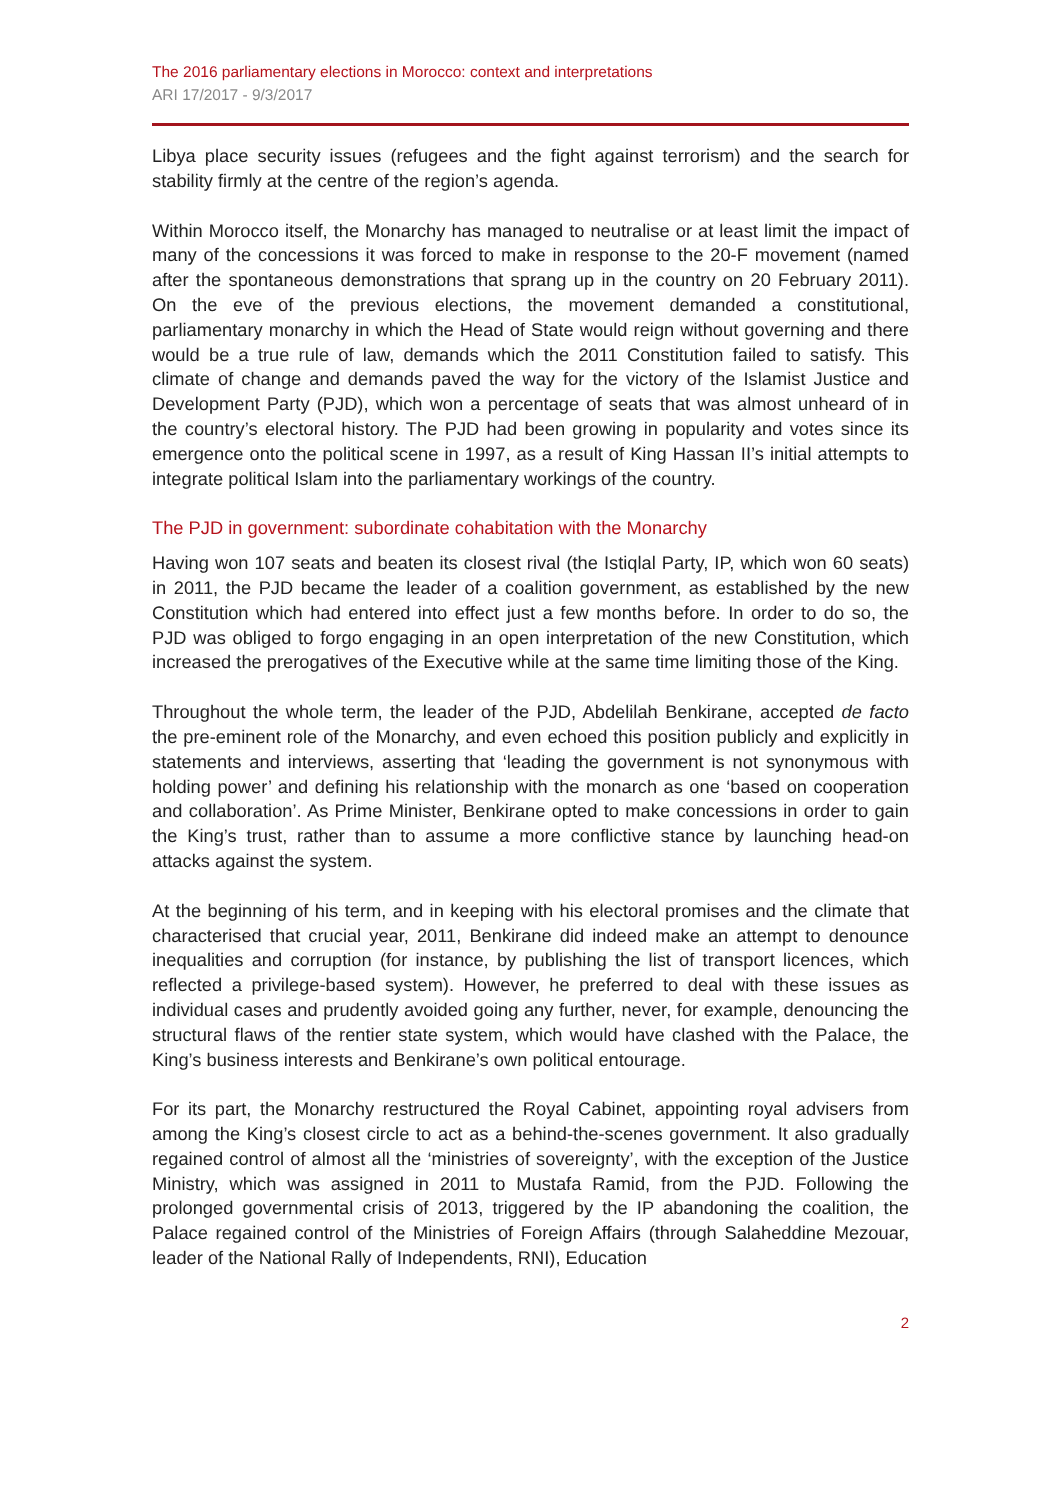The 2016 parliamentary elections in Morocco: context and interpretations
ARI 17/2017 - 9/3/2017
Libya place security issues (refugees and the fight against terrorism) and the search for stability firmly at the centre of the region’s agenda.
Within Morocco itself, the Monarchy has managed to neutralise or at least limit the impact of many of the concessions it was forced to make in response to the 20-F movement (named after the spontaneous demonstrations that sprang up in the country on 20 February 2011). On the eve of the previous elections, the movement demanded a constitutional, parliamentary monarchy in which the Head of State would reign without governing and there would be a true rule of law, demands which the 2011 Constitution failed to satisfy. This climate of change and demands paved the way for the victory of the Islamist Justice and Development Party (PJD), which won a percentage of seats that was almost unheard of in the country’s electoral history. The PJD had been growing in popularity and votes since its emergence onto the political scene in 1997, as a result of King Hassan II’s initial attempts to integrate political Islam into the parliamentary workings of the country.
The PJD in government: subordinate cohabitation with the Monarchy
Having won 107 seats and beaten its closest rival (the Istiqlal Party, IP, which won 60 seats) in 2011, the PJD became the leader of a coalition government, as established by the new Constitution which had entered into effect just a few months before. In order to do so, the PJD was obliged to forgo engaging in an open interpretation of the new Constitution, which increased the prerogatives of the Executive while at the same time limiting those of the King.
Throughout the whole term, the leader of the PJD, Abdelilah Benkirane, accepted de facto the pre-eminent role of the Monarchy, and even echoed this position publicly and explicitly in statements and interviews, asserting that ‘leading the government is not synonymous with holding power’ and defining his relationship with the monarch as one ‘based on cooperation and collaboration’. As Prime Minister, Benkirane opted to make concessions in order to gain the King’s trust, rather than to assume a more conflictive stance by launching head-on attacks against the system.
At the beginning of his term, and in keeping with his electoral promises and the climate that characterised that crucial year, 2011, Benkirane did indeed make an attempt to denounce inequalities and corruption (for instance, by publishing the list of transport licences, which reflected a privilege-based system). However, he preferred to deal with these issues as individual cases and prudently avoided going any further, never, for example, denouncing the structural flaws of the rentier state system, which would have clashed with the Palace, the King’s business interests and Benkirane’s own political entourage.
For its part, the Monarchy restructured the Royal Cabinet, appointing royal advisers from among the King’s closest circle to act as a behind-the-scenes government. It also gradually regained control of almost all the ‘ministries of sovereignty’, with the exception of the Justice Ministry, which was assigned in 2011 to Mustafa Ramid, from the PJD. Following the prolonged governmental crisis of 2013, triggered by the IP abandoning the coalition, the Palace regained control of the Ministries of Foreign Affairs (through Salaheddine Mezouar, leader of the National Rally of Independents, RNI), Education
2